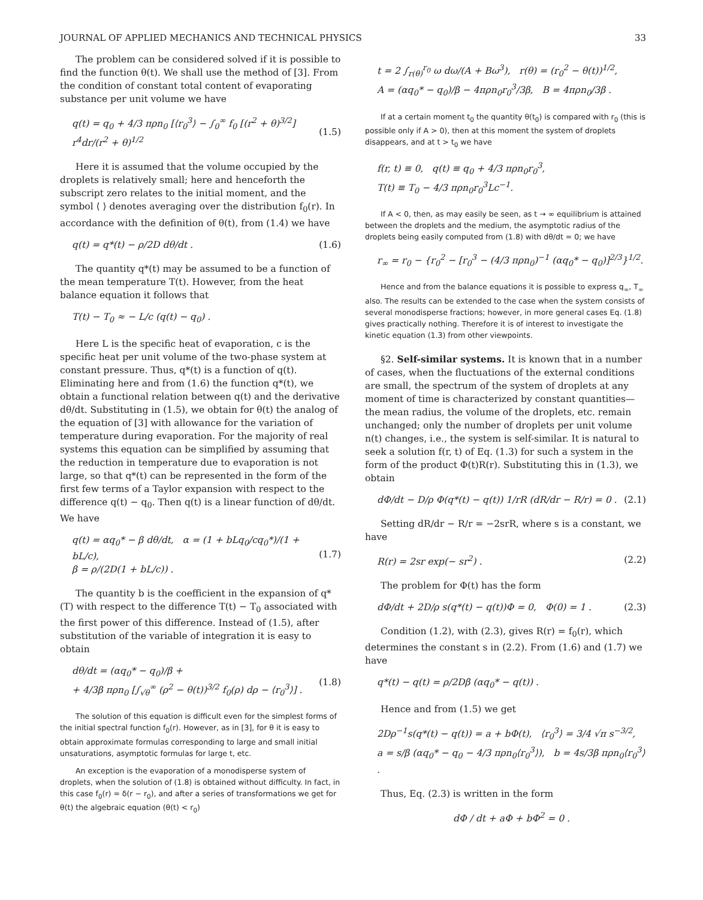JOURNAL OF APPLIED MECHANICS AND TECHNICAL PHYSICS 33
The problem can be considered solved if it is possible to find the function θ(t). We shall use the method of [3]. From the condition of constant total content of evaporating substance per unit volume we have
q(t) = q<sub>0</sub> + 4/3 πρn<sub>0</sub> [⟨r<sub>0</sub><sup>3</sup>⟩ − ∫<sub>0</sub><sup>∞</sup> f<sub>0</sub> [(r<sup>2</sup> + θ)<sup>3/2</sup>] r<sup>4</sup>dr/(r<sup>2</sup> + θ)<sup>1/2</sup> (1.5)
Here it is assumed that the volume occupied by the droplets is relatively small; here and henceforth the subscript zero relates to the initial moment, and the symbol ⟨ ⟩ denotes averaging over the distribution f<sub>0</sub>(r). In accordance with the definition of θ(t), from (1.4) we have
q(t) = q*(t) − ρ/2D dθ/dt . (1.6)
The quantity q*(t) may be assumed to be a function of the mean temperature T(t). However, from the heat balance equation it follows that
T(t) − T<sub>0</sub> ≈ − L/c (q(t) − q<sub>0</sub>) .
Here L is the specific heat of evaporation, c is the specific heat per unit volume of the two-phase system at constant pressure. Thus, q*(t) is a function of q(t). Eliminating here and from (1.6) the function q*(t), we obtain a functional relation between q(t) and the derivative dθ/dt. Substituting in (1.5), we obtain for θ(t) the analog of the equation of [3] with allowance for the variation of temperature during evaporation. For the majority of real systems this equation can be simplified by assuming that the reduction in temperature due to evaporation is not large, so that q*(t) can be represented in the form of the first few terms of a Taylor expansion with respect to the difference q(t) − q<sub>0</sub>. Then q(t) is a linear function of dθ/dt. We have
q(t) = αq<sub>0</sub>* − β dθ/dt, α = (1 + bLq<sub>0</sub>/cq<sub>0</sub>*)/(1 + bL/c),
β = ρ/(2D(1 + bL/c)) . (1.7)
The quantity b is the coefficient in the expansion of q*(T) with respect to the difference T(t) − T<sub>0</sub> associated with the first power of this difference. Instead of (1.5), after substitution of the variable of integration it is easy to obtain
dθ/dt = (αq<sub>0</sub>* − q<sub>0</sub>)/β +
+ 4/3β πρn<sub>0</sub> [∫<sub>√θ</sub><sup>∞</sup> (ρ<sup>2</sup> − θ(t))<sup>3/2</sup> f<sub>0</sub>(ρ) dρ − ⟨r<sub>0</sub><sup>3</sup>⟩] . (1.8)
The solution of this equation is difficult even for the simplest forms of the initial spectral function f<sub>0</sub>(r). However, as in [3], for θ it is easy to obtain approximate formulas corresponding to large and small initial unsaturations, asymptotic formulas for large t, etc.
An exception is the evaporation of a monodisperse system of droplets, when the solution of (1.8) is obtained without difficulty. In fact, in this case f<sub>0</sub>(r) = δ(r − r<sub>0</sub>), and after a series of transformations we get for θ(t) the algebraic equation (θ(t) < r<sub>0</sub>)
t = 2 ∫<sub>r(θ)</sub><sup>r<sub>0</sub></sup> ω dω/(A + Bω<sup>3</sup>), r(θ) = (r<sub>0</sub><sup>2</sup> − θ(t))<sup>1/2</sup>,
A = (αq<sub>0</sub>* − q<sub>0</sub>)/β − 4πρn<sub>0</sub>r<sub>0</sub><sup>3</sup>/3β, B = 4πρn<sub>0</sub>/3β .
If at a certain moment t<sub>0</sub> the quantity θ(t<sub>0</sub>) is compared with r<sub>0</sub> (this is possible only if A > 0), then at this moment the system of droplets disappears, and at t > t<sub>0</sub> we have
f(r, t) ≡ 0, q(t) ≡ q<sub>0</sub> + 4/3 πρn<sub>0</sub>r<sub>0</sub><sup>3</sup>,
T(t) ≡ T<sub>0</sub> − 4/3 πρn<sub>0</sub>r<sub>0</sub><sup>3</sup>Lc<sup>−1</sup>.
If A < 0, then, as may easily be seen, as t → ∞ equilibrium is attained between the droplets and the medium, the asymptotic radius of the droplets being easily computed from (1.8) with dθ/dt = 0; we have
r<sub>∞</sub> = r<sub>0</sub> − {r<sub>0</sub><sup>2</sup> − [r<sub>0</sub><sup>3</sup> − (4/3 πρn<sub>0</sub>)<sup>−1</sup> (αq<sub>0</sub>* − q<sub>0</sub>)]<sup>2/3</sup>}<sup>1/2</sup>.
Hence and from the balance equations it is possible to express q<sub>∞</sub>, T<sub>∞</sub> also. The results can be extended to the case when the system consists of several monodisperse fractions; however, in more general cases Eq. (1.8) gives practically nothing. Therefore it is of interest to investigate the kinetic equation (1.3) from other viewpoints.
§2. Self-similar systems. It is known that in a number of cases, when the fluctuations of the external conditions are small, the spectrum of the system of droplets at any moment of time is characterized by constant quantities—the mean radius, the volume of the droplets, etc. remain unchanged; only the number of droplets per unit volume n(t) changes, i.e., the system is self-similar. It is natural to seek a solution f(r, t) of Eq. (1.3) for such a system in the form of the product Φ(t)R(r). Substituting this in (1.3), we obtain
dΦ/dt − D/ρ Φ(q*(t) − q(t)) 1/rR (dR/dr − R/r) = 0 . (2.1)
Setting dR/dr − R/r = −2srR, where s is a constant, we have
R(r) = 2sr exp(− sr<sup>2</sup>) . (2.2)
The problem for Φ(t) has the form
dΦ/dt + 2D/ρ s(q*(t) − q(t))Φ = 0, Φ(0) = 1 . (2.3)
Condition (1.2), with (2.3), gives R(r) = f<sub>0</sub>(r), which determines the constant s in (2.2). From (1.6) and (1.7) we have
q*(t) − q(t) = ρ/2Dβ (αq<sub>0</sub>* − q(t)) .
Hence and from (1.5) we get
2Dρ<sup>−1</sup>s(q*(t) − q(t)) = a + bΦ(t), ⟨r<sub>0</sub><sup>3</sup>⟩ = 3/4 √π s<sup>−3/2</sup>,
a = s/β (αq<sub>0</sub>* − q<sub>0</sub> − 4/3 πρn<sub>0</sub>⟨r<sub>0</sub><sup>3</sup>⟩), b = 4s/3β πρn<sub>0</sub>⟨r<sub>0</sub><sup>3</sup>⟩ .
Thus, Eq. (2.3) is written in the form
dΦ / dt + aΦ + bΦ<sup>2</sup> = 0 .